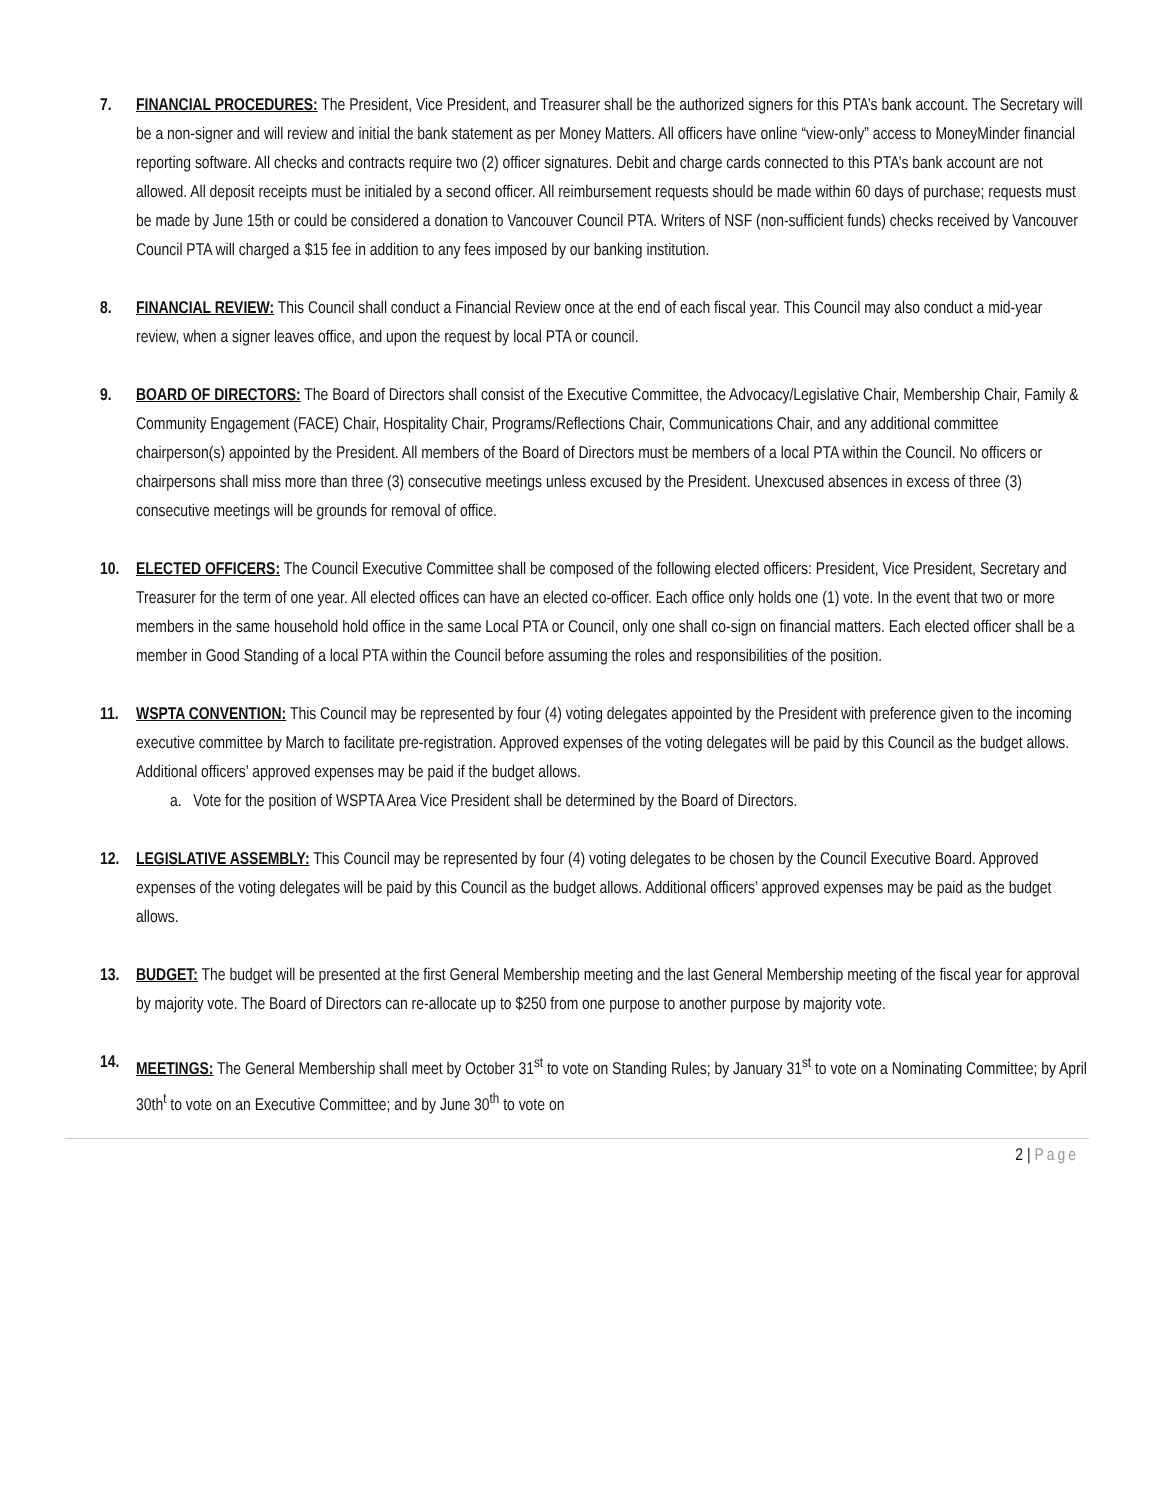7. FINANCIAL PROCEDURES: The President, Vice President, and Treasurer shall be the authorized signers for this PTA’s bank account. The Secretary will be a non-signer and will review and initial the bank statement as per Money Matters. All officers have online “view-only” access to MoneyMinder financial reporting software. All checks and contracts require two (2) officer signatures. Debit and charge cards connected to this PTA’s bank account are not allowed. All deposit receipts must be initialed by a second officer. All reimbursement requests should be made within 60 days of purchase; requests must be made by June 15th or could be considered a donation to Vancouver Council PTA. Writers of NSF (non-sufficient funds) checks received by Vancouver Council PTA will charged a $15 fee in addition to any fees imposed by our banking institution.
8. FINANCIAL REVIEW: This Council shall conduct a Financial Review once at the end of each fiscal year. This Council may also conduct a mid-year review, when a signer leaves office, and upon the request by local PTA or council.
9. BOARD OF DIRECTORS: The Board of Directors shall consist of the Executive Committee, the Advocacy/Legislative Chair, Membership Chair, Family & Community Engagement (FACE) Chair, Hospitality Chair, Programs/Reflections Chair, Communications Chair, and any additional committee chairperson(s) appointed by the President. All members of the Board of Directors must be members of a local PTA within the Council. No officers or chairpersons shall miss more than three (3) consecutive meetings unless excused by the President. Unexcused absences in excess of three (3) consecutive meetings will be grounds for removal of office.
10. ELECTED OFFICERS: The Council Executive Committee shall be composed of the following elected officers: President, Vice President, Secretary and Treasurer for the term of one year. All elected offices can have an elected co-officer. Each office only holds one (1) vote. In the event that two or more members in the same household hold office in the same Local PTA or Council, only one shall co-sign on financial matters. Each elected officer shall be a member in Good Standing of a local PTA within the Council before assuming the roles and responsibilities of the position.
11. WSPTA CONVENTION: This Council may be represented by four (4) voting delegates appointed by the President with preference given to the incoming executive committee by March to facilitate pre-registration. Approved expenses of the voting delegates will be paid by this Council as the budget allows. Additional officers’ approved expenses may be paid if the budget allows.
a. Vote for the position of WSPTA Area Vice President shall be determined by the Board of Directors.
12. LEGISLATIVE ASSEMBLY: This Council may be represented by four (4) voting delegates to be chosen by the Council Executive Board. Approved expenses of the voting delegates will be paid by this Council as the budget allows. Additional officers’ approved expenses may be paid as the budget allows.
13. BUDGET: The budget will be presented at the first General Membership meeting and the last General Membership meeting of the fiscal year for approval by majority vote. The Board of Directors can re-allocate up to $250 from one purpose to another purpose by majority vote.
14. MEETINGS: The General Membership shall meet by October 31<sup>st</sup> to vote on Standing Rules; by January 31<sup>st</sup> to vote on a Nominating Committee; by April 30th<sup>t</sup> to vote on an Executive Committee; and by June 30<sup>th</sup> to vote on
2 | Page